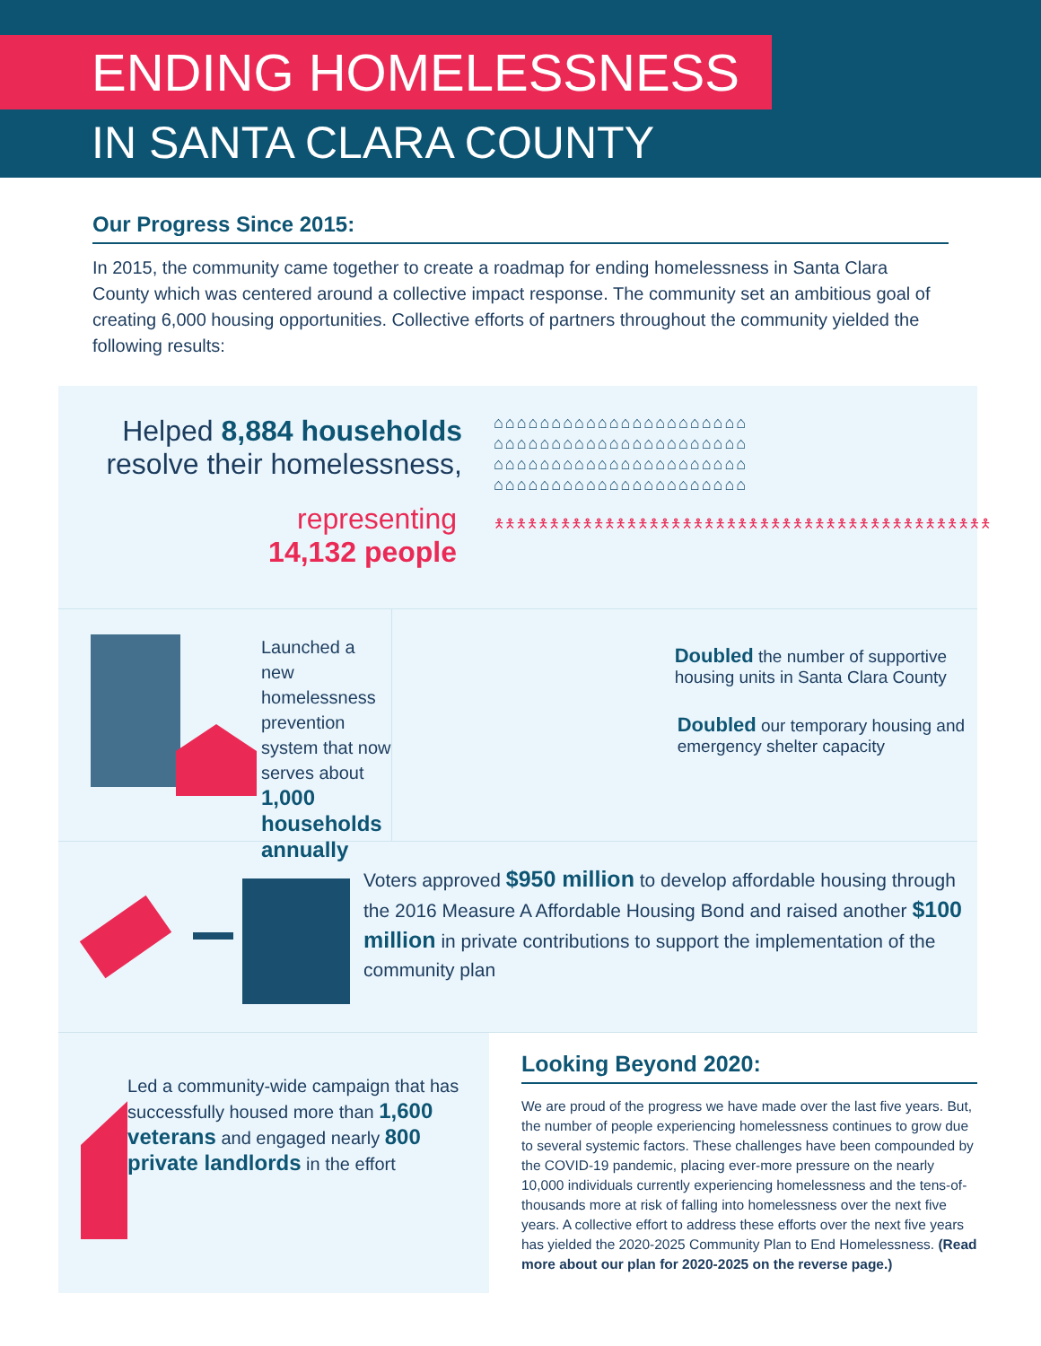ENDING HOMELESSNESS
IN SANTA CLARA COUNTY
Our Progress Since 2015:
In 2015, the community came together to create a roadmap for ending homelessness in Santa Clara County which was centered around a collective impact response. The community set an ambitious goal of creating 6,000 housing opportunities. Collective efforts of partners throughout the community yielded the following results:
Helped 8,884 households
resolve their homelessness,
representing
14,132 people
⌂⌂⌂⌂⌂⌂⌂⌂⌂⌂⌂⌂⌂⌂⌂⌂⌂⌂⌂⌂⌂⌂
⌂⌂⌂⌂⌂⌂⌂⌂⌂⌂⌂⌂⌂⌂⌂⌂⌂⌂⌂⌂⌂⌂
⌂⌂⌂⌂⌂⌂⌂⌂⌂⌂⌂⌂⌂⌂⌂⌂⌂⌂⌂⌂⌂⌂
⌂⌂⌂⌂⌂⌂⌂⌂⌂⌂⌂⌂⌂⌂⌂⌂⌂⌂⌂⌂⌂⌂
🯅🯅🯅🯅🯅🯅🯅🯅🯅🯅🯅🯅🯅🯅🯅🯅🯅🯅🯅🯅🯅🯅🯅🯅🯅🯅🯅🯅🯅🯅🯅🯅🯅🯅🯅🯅🯅🯅🯅🯅🯅🯅🯅🯅🯅
Launched a new homelessness prevention system that now serves about 1,000 households annually
Doubled the number of supportive housing units in Santa Clara County
Doubled our temporary housing and emergency shelter capacity
Voters approved $950 million to develop affordable housing through the 2016 Measure A Affordable Housing Bond and raised another $100 million in private contributions to support the implementation of the community plan
Led a community-wide campaign that has successfully housed more than 1,600 veterans and engaged nearly 800 private landlords in the effort
Looking Beyond 2020:
We are proud of the progress we have made over the last five years. But, the number of people experiencing homelessness continues to grow due to several systemic factors. These challenges have been compounded by the COVID-19 pandemic, placing ever-more pressure on the nearly 10,000 individuals currently experiencing homelessness and the tens-of-thousands more at risk of falling into homelessness over the next five years. A collective effort to address these efforts over the next five years has yielded the 2020-2025 Community Plan to End Homelessness. (Read more about our plan for 2020-2025 on the reverse page.)